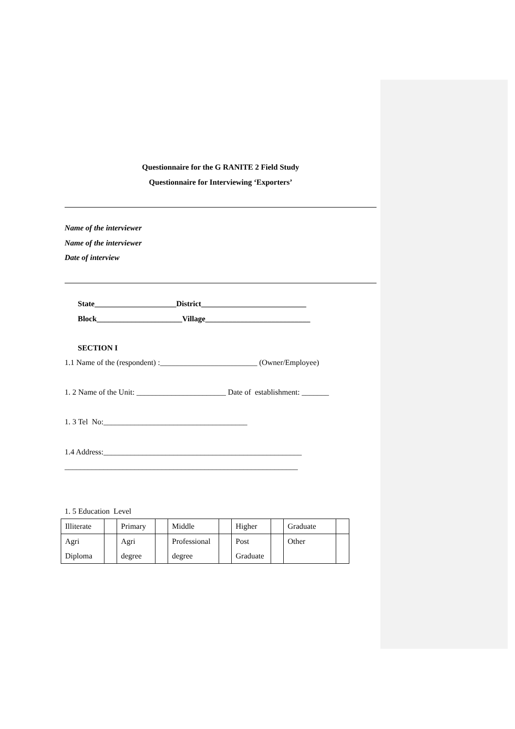Questionnaire for the G RANITE 2 Field Study
Questionnaire for Interviewing ‘Exporters’
Name of the interviewer
Name of the interviewer
Date of interview
State_____________________District___________________________
Block______________________Village___________________________
SECTION I
1.1 Name of the (respondent) :_________________________ (Owner/Employee)
1. 2 Name of the Unit: _______________________ Date of establishment: _______
1. 3 Tel No:_____________________________________
1.4 Address:___________________________________________________
____________________________________________________________
1. 5 Education Level
| Illiterate | | Primary | | Middle | | Higher | | Graduate | |
| Agri Diploma | | Agri degree | | Professional degree | | Post Graduate | | Other | |